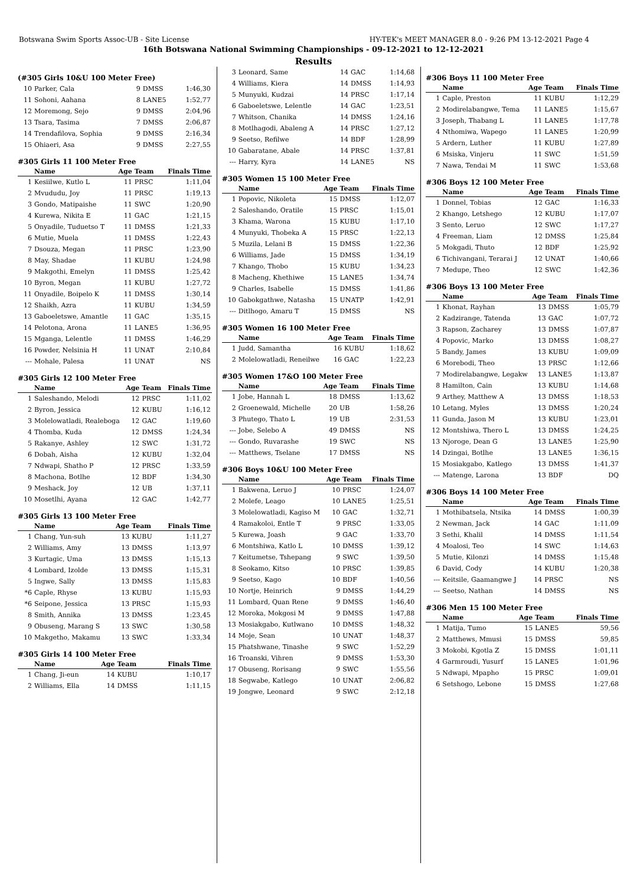Botswana Swim Sports Assoc-UB - Site License HY-TEK's MEET MANAGER 8.0 - 9:26 PM 13-12-2021 Page 4
16th Botswana National Swimming Championships - 09-12-2021 to 12-12-2021
Results
(#305 Girls 10&U 100 Meter Free)
| 10 | Parker, Cala | 9 | DMSS | 1:46,30 |
| 11 | Sohoni, Aahana | 8 | LANE5 | 1:52,77 |
| 12 | Moremong, Sejo | 9 | DMSS | 2:04,96 |
| 13 | Tsara, Tasima | 7 | DMSS | 2:06,87 |
| 14 | Trendafilova, Sophia | 9 | DMSS | 2:16,34 |
| 15 | Ohiaeri, Asa | 9 | DMSS | 2:27,55 |
#305 Girls 11 100 Meter Free
| | Name | Age | Team | Finals Time |
| --- | --- | --- | --- | --- |
| 1 | Kesiilwe, Kutlo L | 11 | PRSC | 1:11,04 |
| 2 | Mvududu, Joy | 11 | PRSC | 1:19,13 |
| 3 | Gondo, Matipaishe | 11 | SWC | 1:20,90 |
| 4 | Kurewa, Nikita E | 11 | GAC | 1:21,15 |
| 5 | Onyadile, Tuduetso T | 11 | DMSS | 1:21,33 |
| 6 | Mutie, Muela | 11 | DMSS | 1:22,43 |
| 7 | Dsouza, Megan | 11 | PRSC | 1:23,90 |
| 8 | May, Shadae | 11 | KUBU | 1:24,98 |
| 9 | Makgothi, Emelyn | 11 | DMSS | 1:25,42 |
| 10 | Byron, Megan | 11 | KUBU | 1:27,72 |
| 11 | Onyadile, Boipelo K | 11 | DMSS | 1:30,14 |
| 12 | Shaikh, Azra | 11 | KUBU | 1:34,59 |
| 13 | Gaboeletswe, Amantle | 11 | GAC | 1:35,15 |
| 14 | Pelotona, Arona | 11 | LANE5 | 1:36,95 |
| 15 | Mganga, Lelentle | 11 | DMSS | 1:46,29 |
| 16 | Powder, Nelsinia H | 11 | UNAT | 2:10,84 |
| --- | Mohale, Palesa | 11 | UNAT | NS |
#305 Girls 12 100 Meter Free
| | Name | Age | Team | Finals Time |
| --- | --- | --- | --- | --- |
| 1 | Saleshando, Melodi | 12 | PRSC | 1:11,02 |
| 2 | Byron, Jessica | 12 | KUBU | 1:16,12 |
| 3 | Molelowatladi, Realeboga | 12 | GAC | 1:19,60 |
| 4 | Thomba, Kuda | 12 | DMSS | 1:24,34 |
| 5 | Rakanye, Ashley | 12 | SWC | 1:31,72 |
| 6 | Dobah, Aisha | 12 | KUBU | 1:32,04 |
| 7 | Ndwapi, Shatho P | 12 | PRSC | 1:33,59 |
| 8 | Machona, Botlhe | 12 | BDF | 1:34,30 |
| 9 | Meshack, Joy | 12 | UB | 1:37,11 |
| 10 | Mosetlhi, Ayana | 12 | GAC | 1:42,77 |
#305 Girls 13 100 Meter Free
| | Name | Age | Team | Finals Time |
| --- | --- | --- | --- | --- |
| 1 | Chang, Yun-suh | 13 | KUBU | 1:11,27 |
| 2 | Williams, Amy | 13 | DMSS | 1:13,97 |
| 3 | Kurtagic, Uma | 13 | DMSS | 1:15,13 |
| 4 | Lombard, Izolde | 13 | DMSS | 1:15,31 |
| 5 | Ingwe, Sally | 13 | DMSS | 1:15,83 |
| *6 | Caple, Rhyse | 13 | KUBU | 1:15,93 |
| *6 | Seipone, Jessica | 13 | PRSC | 1:15,93 |
| 8 | Smith, Annika | 13 | DMSS | 1:23,45 |
| 9 | Obuseng, Marang S | 13 | SWC | 1:30,58 |
| 10 | Makgetho, Makamu | 13 | SWC | 1:33,34 |
#305 Girls 14 100 Meter Free
| | Name | Age | Team | Finals Time |
| --- | --- | --- | --- | --- |
| 1 | Chang, Ji-eun | 14 | KUBU | 1:10,17 |
| 2 | Williams, Ella | 14 | DMSS | 1:11,15 |
| 3 | Leonard, Same | 14 | GAC | 1:14,68 |
| 4 | Williams, Kiera | 14 | DMSS | 1:14,93 |
| 5 | Munyuki, Kudzai | 14 | PRSC | 1:17,14 |
| 6 | Gaboeletswe, Lelentle | 14 | GAC | 1:23,51 |
| 7 | Whitson, Chanika | 14 | DMSS | 1:24,16 |
| 8 | Motlhagodi, Abaleng A | 14 | PRSC | 1:27,12 |
| 9 | Seetso, Refilwe | 14 | BDF | 1:28,99 |
| 10 | Gabaratane, Abale | 14 | PRSC | 1:37,81 |
| --- | Harry, Kyra | 14 | LANE5 | NS |
#305 Women 15 100 Meter Free
| | Name | Age | Team | Finals Time |
| --- | --- | --- | --- | --- |
| 1 | Popovic, Nikoleta | 15 | DMSS | 1:12,07 |
| 2 | Saleshando, Oratile | 15 | PRSC | 1:15,01 |
| 3 | Khama, Warona | 15 | KUBU | 1:17,10 |
| 4 | Munyuki, Thobeka A | 15 | PRSC | 1:22,13 |
| 5 | Muzila, Lelani B | 15 | DMSS | 1:22,36 |
| 6 | Williams, Jade | 15 | DMSS | 1:34,19 |
| 7 | Khango, Thobo | 15 | KUBU | 1:34,23 |
| 8 | Macheng, Khethiwe | 15 | LANE5 | 1:34,74 |
| 9 | Charles, Isabelle | 15 | DMSS | 1:41,86 |
| 10 | Gabokgathwe, Natasha | 15 | UNATP | 1:42,91 |
| --- | Ditlhogo, Amaru T | 15 | DMSS | NS |
#305 Women 16 100 Meter Free
| | Name | Age | Team | Finals Time |
| --- | --- | --- | --- | --- |
| 1 | Judd, Samantha | 16 | KUBU | 1:18,62 |
| 2 | Molelowatladi, Reneilwe | 16 | GAC | 1:22,23 |
#305 Women 17&O 100 Meter Free
| | Name | Age | Team | Finals Time |
| --- | --- | --- | --- | --- |
| 1 | Jobe, Hannah L | 18 | DMSS | 1:13,62 |
| 2 | Groenewald, Michelle | 20 | UB | 1:58,26 |
| 3 | Phutego, Thato L | 19 | UB | 2:31,53 |
| --- | Jobe, Selebo A | 49 | DMSS | NS |
| --- | Gondo, Ruvarashe | 19 | SWC | NS |
| --- | Matthews, Tselane | 17 | DMSS | NS |
#306 Boys 10&U 100 Meter Free
| | Name | Age | Team | Finals Time |
| --- | --- | --- | --- | --- |
| 1 | Bakwena, Leruo J | 10 | PRSC | 1:24,07 |
| 2 | Molefe, Leago | 10 | LANE5 | 1:25,51 |
| 3 | Molelowatladi, Kagiso M | 10 | GAC | 1:32,71 |
| 4 | Ramakoloi, Entle T | 9 | PRSC | 1:33,05 |
| 5 | Kurewa, Joash | 9 | GAC | 1:33,70 |
| 6 | Montshiwa, Katlo L | 10 | DMSS | 1:39,12 |
| 7 | Keitumetse, Tshepang | 9 | SWC | 1:39,50 |
| 8 | Seokamo, Kitso | 10 | PRSC | 1:39,85 |
| 9 | Seetso, Kago | 10 | BDF | 1:40,56 |
| 10 | Nortje, Heinrich | 9 | DMSS | 1:44,29 |
| 11 | Lombard, Quan Rene | 9 | DMSS | 1:46,40 |
| 12 | Moroka, Mokgosi M | 9 | DMSS | 1:47,88 |
| 13 | Mosiakgabo, Kutlwano | 10 | DMSS | 1:48,32 |
| 14 | Moje, Sean | 10 | UNAT | 1:48,37 |
| 15 | Phatshwane, Tinashe | 9 | SWC | 1:52,29 |
| 16 | Troanski, Vihren | 9 | DMSS | 1:53,30 |
| 17 | Obuseng, Rorisang | 9 | SWC | 1:55,56 |
| 18 | Segwabe, Katlego | 10 | UNAT | 2:06,82 |
| 19 | Jongwe, Leonard | 9 | SWC | 2:12,18 |
#306 Boys 11 100 Meter Free
| | Name | Age | Team | Finals Time |
| --- | --- | --- | --- | --- |
| 1 | Caple, Preston | 11 | KUBU | 1:12,29 |
| 2 | Modirelabangwe, Tema | 11 | LANE5 | 1:15,67 |
| 3 | Joseph, Thabang L | 11 | LANE5 | 1:17,78 |
| 4 | Nthomiwa, Wapego | 11 | LANE5 | 1:20,99 |
| 5 | Ardern, Luther | 11 | KUBU | 1:27,89 |
| 6 | Msiska, Vinjeru | 11 | SWC | 1:51,59 |
| 7 | Nawa, Tendai M | 11 | SWC | 1:53,68 |
#306 Boys 12 100 Meter Free
| | Name | Age | Team | Finals Time |
| --- | --- | --- | --- | --- |
| 1 | Donnel, Tobias | 12 | GAC | 1:16,33 |
| 2 | Khango, Letshego | 12 | KUBU | 1:17,07 |
| 3 | Sento, Leruo | 12 | SWC | 1:17,27 |
| 4 | Freeman, Liam | 12 | DMSS | 1:25,84 |
| 5 | Mokgadi, Thuto | 12 | BDF | 1:25,92 |
| 6 | Tichivangani, Terarai J | 12 | UNAT | 1:40,66 |
| 7 | Medupe, Theo | 12 | SWC | 1:42,36 |
#306 Boys 13 100 Meter Free
| | Name | Age | Team | Finals Time |
| --- | --- | --- | --- | --- |
| 1 | Khonat, Rayhan | 13 | DMSS | 1:05,79 |
| 2 | Kadzirange, Tatenda | 13 | GAC | 1:07,72 |
| 3 | Rapson, Zacharey | 13 | DMSS | 1:07,87 |
| 4 | Popovic, Marko | 13 | DMSS | 1:08,27 |
| 5 | Bandy, James | 13 | KUBU | 1:09,09 |
| 6 | Morebodi, Theo | 13 | PRSC | 1:12,66 |
| 7 | Modirelabangwe, Legakw | 13 | LANE5 | 1:13,87 |
| 8 | Hamilton, Cain | 13 | KUBU | 1:14,68 |
| 9 | Arthey, Matthew A | 13 | DMSS | 1:18,53 |
| 10 | Letang, Myles | 13 | DMSS | 1:20,24 |
| 11 | Gunda, Jason M | 13 | KUBU | 1:23,01 |
| 12 | Montshiwa, Thero L | 13 | DMSS | 1:24,25 |
| 13 | Njoroge, Dean G | 13 | LANE5 | 1:25,90 |
| 14 | Dzingai, Botlhe | 13 | LANE5 | 1:36,15 |
| 15 | Mosiakgabo, Katlego | 13 | DMSS | 1:41,37 |
| --- | Matenge, Larona | 13 | BDF | DQ |
#306 Boys 14 100 Meter Free
| | Name | Age | Team | Finals Time |
| --- | --- | --- | --- | --- |
| 1 | Mothibatsela, Ntsika | 14 | DMSS | 1:00,39 |
| 2 | Newman, Jack | 14 | GAC | 1:11,09 |
| 3 | Sethi, Khalil | 14 | DMSS | 1:11,54 |
| 4 | Moalosi, Teo | 14 | SWC | 1:14,63 |
| 5 | Mutie, Kilonzi | 14 | DMSS | 1:15,48 |
| 6 | David, Cody | 14 | KUBU | 1:20,38 |
| --- | Keitsile, Gaamangwe J | 14 | PRSC | NS |
| --- | Seetso, Nathan | 14 | DMSS | NS |
#306 Men 15 100 Meter Free
| | Name | Age | Team | Finals Time |
| --- | --- | --- | --- | --- |
| 1 | Matija, Tumo | 15 | LANE5 | 59,56 |
| 2 | Matthews, Mmusi | 15 | DMSS | 59,85 |
| 3 | Mokobi, Kgotla Z | 15 | DMSS | 1:01,11 |
| 4 | Garmroudi, Yusurf | 15 | LANE5 | 1:01,96 |
| 5 | Ndwapi, Mpapho | 15 | PRSC | 1:09,01 |
| 6 | Setshogo, Lebone | 15 | DMSS | 1:27,68 |